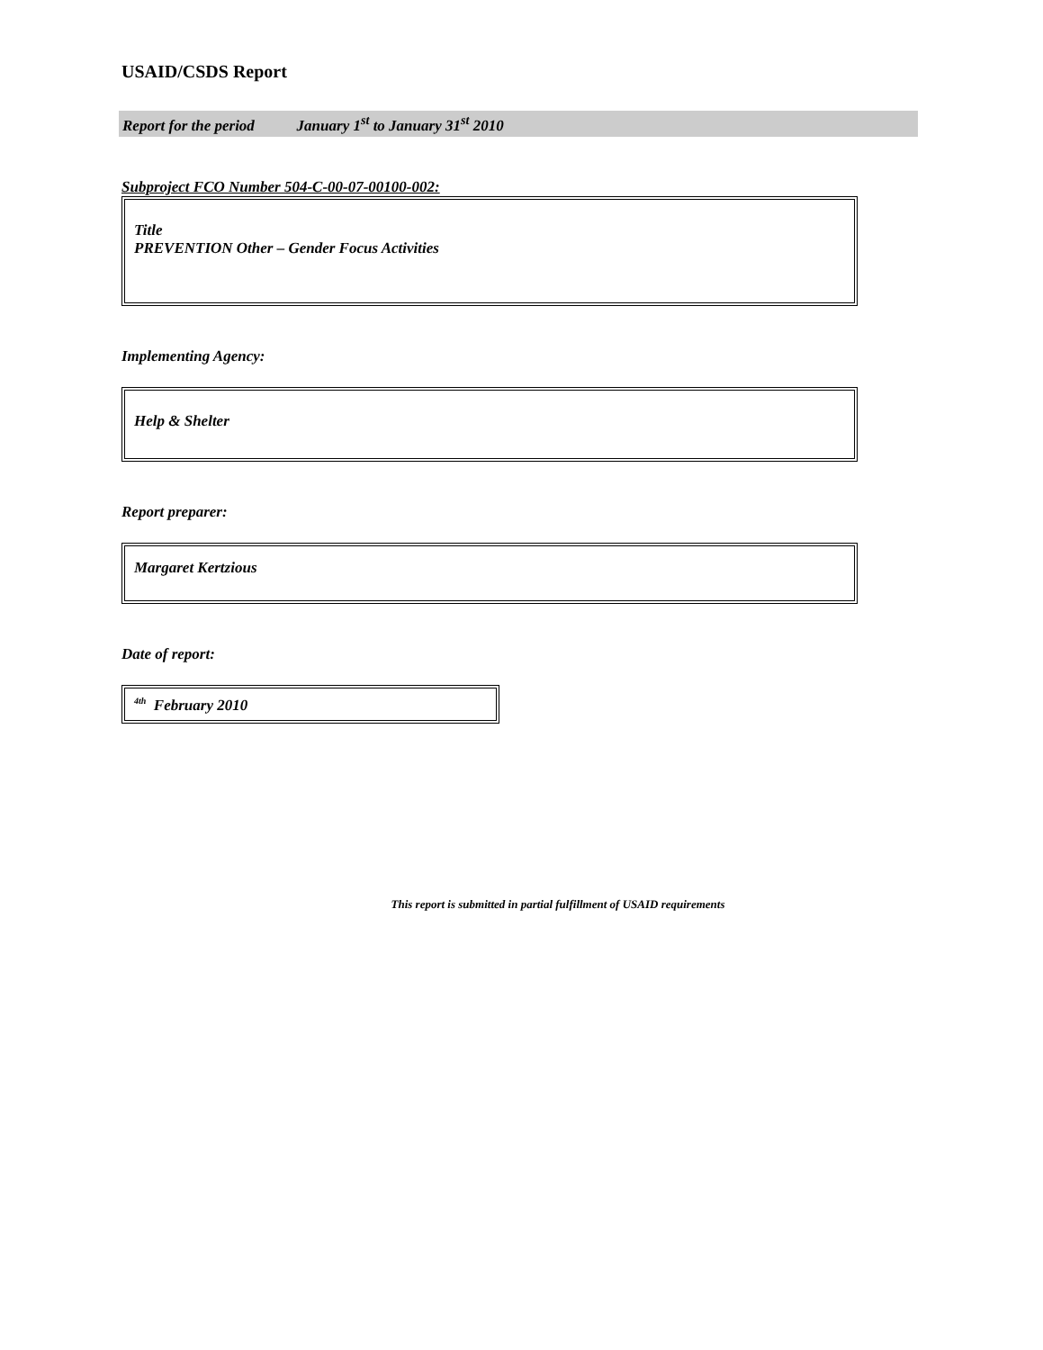USAID/CSDS Report
Report for the period January 1<sup>st</sup> to January 31<sup>st</sup> 2010
Subproject FCO Number 504-C-00-07-00100-002:
Title
PREVENTION Other – Gender Focus Activities
Implementing Agency:
Help & Shelter
Report preparer:
Margaret Kertzious
Date of report:
<sup>4th</sup> February 2010
This report is submitted in partial fulfillment of USAID requirements